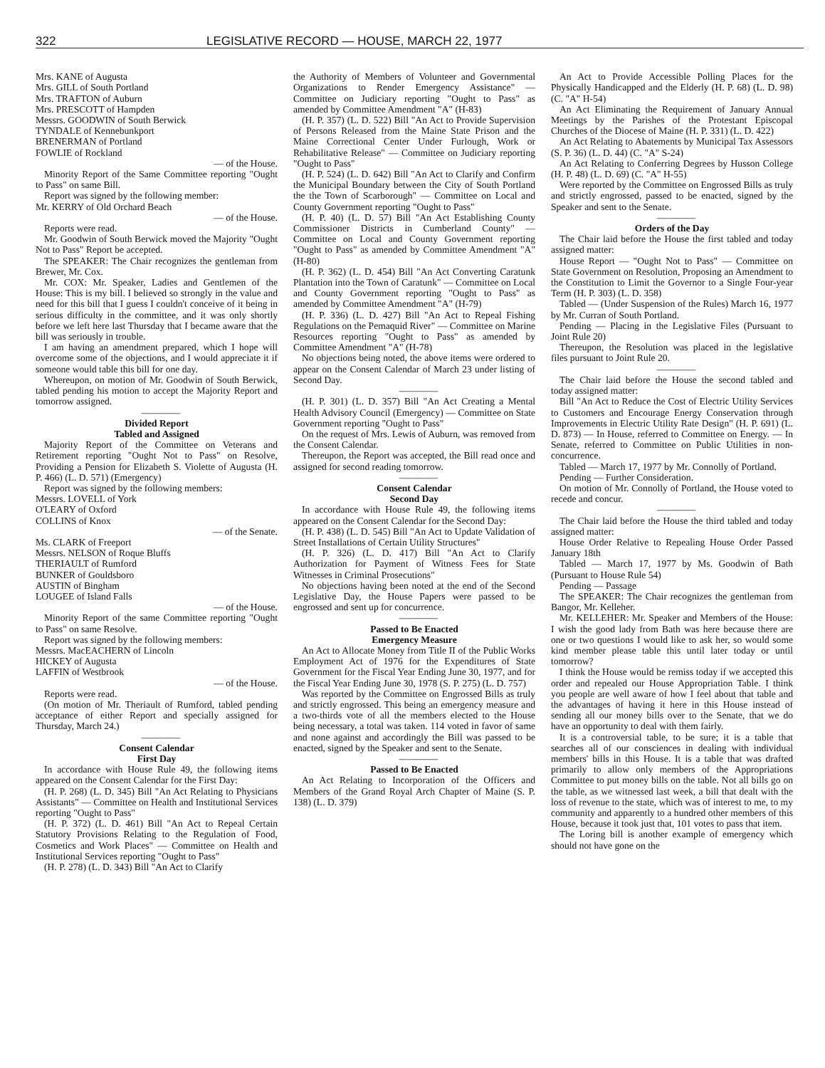322 LEGISLATIVE RECORD — HOUSE, MARCH 22, 1977
Mrs. KANE of Augusta
Mrs. GILL of South Portland
Mrs. TRAFTON of Auburn
Mrs. PRESCOTT of Hampden
Messrs. GOODWIN of South Berwick
TYNDALE of Kennebunkport
BRENERMAN of Portland
FOWLIE of Rockland
— of the House.
Minority Report of the Same Committee reporting "Ought to Pass" on same Bill.
Report was signed by the following member:
Mr. KERRY of Old Orchard Beach
— of the House.
Reports were read.
Mr. Goodwin of South Berwick moved the Majority "Ought Not to Pass" Report be accepted.
The SPEAKER: The Chair recognizes the gentleman from Brewer, Mr. Cox.
Mr. COX: Mr. Speaker, Ladies and Gentlemen of the House: This is my bill. I believed so strongly in the value and need for this bill that I guess I couldn't conceive of it being in serious difficulty in the committee, and it was only shortly before we left here last Thursday that I became aware that the bill was seriously in trouble.
I am having an amendment prepared, which I hope will overcome some of the objections, and I would appreciate it if someone would table this bill for one day.
Whereupon, on motion of Mr. Goodwin of South Berwick, tabled pending his motion to accept the Majority Report and tomorrow assigned.
————
Divided Report
Tabled and Assigned
Majority Report of the Committee on Veterans and Retirement reporting "Ought Not to Pass" on Resolve, Providing a Pension for Elizabeth S. Violette of Augusta (H. P. 466) (L. D. 571) (Emergency)
Report was signed by the following members:
Messrs. LOVELL of York
O'LEARY of Oxford
COLLINS of Knox
— of the Senate.
Ms. CLARK of Freeport
Messrs. NELSON of Roque Bluffs
THERIAULT of Rumford
BUNKER of Gouldsboro
AUSTIN of Bingham
LOUGEE of Island Falls
— of the House.
Minority Report of the same Committee reporting "Ought to Pass" on same Resolve.
Report was signed by the following members:
Messrs. MacEACHERN of Lincoln
HICKEY of Augusta
LAFFIN of Westbrook
— of the House.
Reports were read.
(On motion of Mr. Theriault of Rumford, tabled pending acceptance of either Report and specially assigned for Thursday, March 24.)
————
Consent Calendar
First Day
In accordance with House Rule 49, the following items appeared on the Consent Calendar for the First Day:
(H. P. 268) (L. D. 345) Bill "An Act Relating to Physicians Assistants" — Committee on Health and Institutional Services reporting "Ought to Pass"
(H. P. 372) (L. D. 461) Bill "An Act to Repeal Certain Statutory Provisions Relating to the Regulation of Food, Cosmetics and Work Places" — Committee on Health and Institutional Services reporting "Ought to Pass"
(H. P. 278) (L. D. 343) Bill "An Act to Clarify
the Authority of Members of Volunteer and Governmental Organizations to Render Emergency Assistance" — Committee on Judiciary reporting "Ought to Pass" as amended by Committee Amendment "A" (H-83)
(H. P. 357) (L. D. 522) Bill "An Act to Provide Supervision of Persons Released from the Maine State Prison and the Maine Correctional Center Under Furlough, Work or Rehabilitative Release" — Committee on Judiciary reporting "Ought to Pass"
(H. P. 524) (L. D. 642) Bill "An Act to Clarify and Confirm the Municipal Boundary between the City of South Portland the the Town of Scarborough" — Committee on Local and County Government reporting "Ought to Pass"
(H. P. 40) (L. D. 57) Bill "An Act Establishing County Commissioner Districts in Cumberland County" — Committee on Local and County Government reporting "Ought to Pass" as amended by Committee Amendment "A" (H-80)
(H. P. 362) (L. D. 454) Bill "An Act Converting Caratunk Plantation into the Town of Caratunk" — Committee on Local and County Government reporting "Ought to Pass" as amended by Committee Amendment "A" (H-79)
(H. P. 336) (L. D. 427) Bill "An Act to Repeal Fishing Regulations on the Pemaquid River" — Committee on Marine Resources reporting "Ought to Pass" as amended by Committee Amendment "A" (H-78)
No objections being noted, the above items were ordered to appear on the Consent Calendar of March 23 under listing of Second Day.
————
(H. P. 301) (L. D. 357) Bill "An Act Creating a Mental Health Advisory Council (Emergency) — Committee on State Government reporting "Ought to Pass"
On the request of Mrs. Lewis of Auburn, was removed from the Consent Calendar.
Thereupon, the Report was accepted, the Bill read once and assigned for second reading tomorrow.
————
Consent Calendar
Second Day
In accordance with House Rule 49, the following items appeared on the Consent Calendar for the Second Day:
(H. P. 438) (L. D. 545) Bill "An Act to Update Validation of Street Installations of Certain Utility Structures"
(H. P. 326) (L. D. 417) Bill "An Act to Clarify Authorization for Payment of Witness Fees for State Witnesses in Criminal Prosecutions"
No objections having been noted at the end of the Second Legislative Day, the House Papers were passed to be engrossed and sent up for concurrence.
————
Passed to Be Enacted
Emergency Measure
An Act to Allocate Money from Title II of the Public Works Employment Act of 1976 for the Expenditures of State Government for the Fiscal Year Ending June 30, 1977, and for the Fiscal Year Ending June 30, 1978 (S. P. 275) (L. D. 757)
Was reported by the Committee on Engrossed Bills as truly and strictly engrossed. This being an emergency measure and a two-thirds vote of all the members elected to the House being necessary, a total was taken. 114 voted in favor of same and none against and accordingly the Bill was passed to be enacted, signed by the Speaker and sent to the Senate.
————
Passed to Be Enacted
An Act Relating to Incorporation of the Officers and Members of the Grand Royal Arch Chapter of Maine (S. P. 138) (L. D. 379)
An Act to Provide Accessible Polling Places for the Physically Handicapped and the Elderly (H. P. 68) (L. D. 98) (C. "A" H-54)
An Act Eliminating the Requirement of January Annual Meetings by the Parishes of the Protestant Episcopal Churches of the Diocese of Maine (H. P. 331) (L. D. 422)
An Act Relating to Abatements by Municipal Tax Assessors (S. P. 36) (L. D. 44) (C. "A" S-24)
An Act Relating to Conferring Degrees by Husson College (H. P. 48) (L. D. 69) (C. "A" H-55)
Were reported by the Committee on Engrossed Bills as truly and strictly engrossed, passed to be enacted, signed by the Speaker and sent to the Senate.
————
Orders of the Day
The Chair laid before the House the first tabled and today assigned matter:
House Report — "Ought Not to Pass" — Committee on State Government on Resolution, Proposing an Amendment to the Constitution to Limit the Governor to a Single Four-year Term (H. P. 303) (L. D. 358)
Tabled — (Under Suspension of the Rules) March 16, 1977 by Mr. Curran of South Portland.
Pending — Placing in the Legislative Files (Pursuant to Joint Rule 20)
Thereupon, the Resolution was placed in the legislative files pursuant to Joint Rule 20.
————
The Chair laid before the House the second tabled and today assigned matter:
Bill "An Act to Reduce the Cost of Electric Utility Services to Customers and Encourage Energy Conservation through Improvements in Electric Utility Rate Design" (H. P. 691) (L. D. 873) — In House, referred to Committee on Energy. — In Senate, referred to Committee on Public Utilities in non-concurrence.
Tabled — March 17, 1977 by Mr. Connolly of Portland.
Pending — Further Consideration.
On motion of Mr. Connolly of Portland, the House voted to recede and concur.
————
The Chair laid before the House the third tabled and today assigned matter:
House Order Relative to Repealing House Order Passed January 18th
Tabled — March 17, 1977 by Ms. Goodwin of Bath (Pursuant to House Rule 54)
Pending — Passage
The SPEAKER: The Chair recognizes the gentleman from Bangor, Mr. Kelleher.
Mr. KELLEHER: Mr. Speaker and Members of the House: I wish the good lady from Bath was here because there are one or two questions I would like to ask her, so would some kind member please table this until later today or until tomorrow?
I think the House would be remiss today if we accepted this order and repealed our House Appropriation Table. I think you people are well aware of how I feel about that table and the advantages of having it here in this House instead of sending all our money bills over to the Senate, that we do have an opportunity to deal with them fairly.
It is a controversial table, to be sure; it is a table that searches all of our consciences in dealing with individual members' bills in this House. It is a table that was drafted primarily to allow only members of the Appropriations Committee to put money bills on the table. Not all bills go on the table, as we witnessed last week, a bill that dealt with the loss of revenue to the state, which was of interest to me, to my community and apparently to a hundred other members of this House, because it took just that, 101 votes to pass that item.
The Loring bill is another example of emergency which should not have gone on the